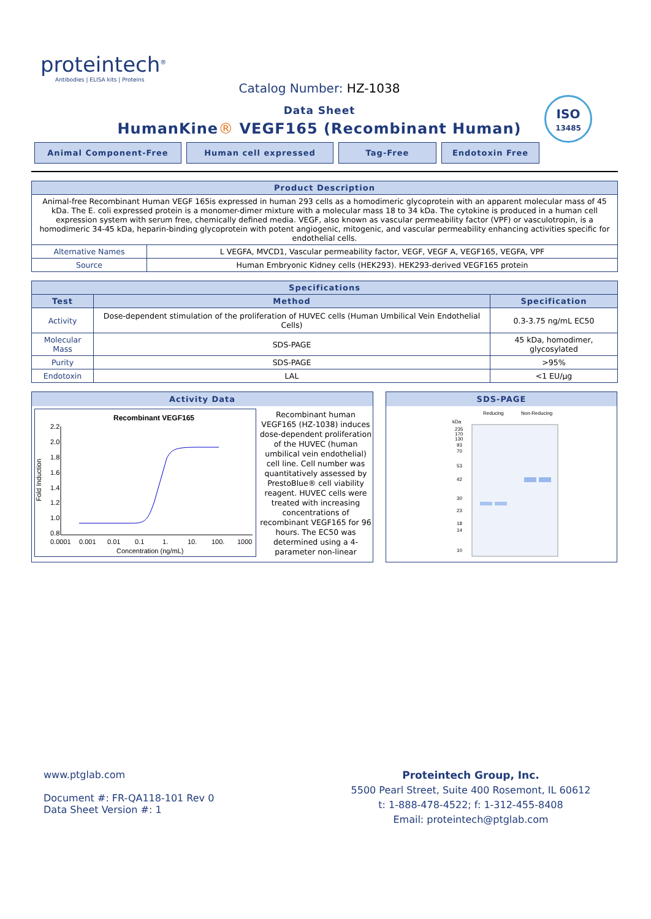proteintech<sup>®</sup>
Antibodies | ELISA kits | Proteins
ISO
13485
Catalog Number: HZ-1038
Data Sheet
HumanKine® VEGF165 (Recombinant Human)
Animal Component-Free Human cell expressed Tag-Free Endotoxin Free
| Product Description | |
| Animal-free Recombinant Human VEGF 165is expressed in human 293 cells as a homodimeric glycoprotein with an apparent molecular mass of 45 kDa. The E. coli expressed protein is a monomer-dimer mixture with a molecular mass 18 to 34 kDa. The cytokine is produced in a human cell expression system with serum free, chemically defined media. VEGF, also known as vascular permeability factor (VPF) or vasculotropin, is a homodimeric 34-45 kDa, heparin-binding glycoprotein with potent angiogenic, mitogenic, and vascular permeability enhancing activities specific for endothelial cells. | |
| Alternative Names | L VEGFA, MVCD1, Vascular permeability factor, VEGF, VEGF A, VEGF165, VEGFA, VPF |
| Source | Human Embryonic Kidney cells (HEK293). HEK293-derived VEGF165 protein |
| Specifications | | |
| Test | Method | Specification |
| Activity | Dose-dependent stimulation of the proliferation of HUVEC cells (Human Umbilical Vein Endothelial Cells) | 0.3-3.75 ng/mL EC50 |
| Molecular Mass | SDS-PAGE | 45 kDa, homodimer, glycosylated |
| Purity | SDS-PAGE | >95% |
| Endotoxin | LAL | <1 EU/μg |
Activity Data
Recombinant VEGF165
Fold Induction
2.2
2.0
1.8
1.6
1.4
1.2
1.0
0.8
0.0001
0.001
0.01
0.1
1.
10.
100.
1000
Concentration (ng/mL)
Recombinant human VEGF165 (HZ-1038) induces dose-dependent proliferation of the HUVEC (human umbilical vein endothelial) cell line. Cell number was quantitatively assessed by PrestoBlue® cell viability reagent. HUVEC cells were treated with increasing concentrations of recombinant VEGF165 for 96 hours. The EC50 was determined using a 4-parameter non-linear
SDS-PAGE
Reducing
Non-Reducing
kDa
235
170
130
93
70
53
42
30
23
18
14
10
www.ptglab.com
Document #: FR-QA118-101 Rev 0
Data Sheet Version #: 1
Proteintech Group, Inc.
5500 Pearl Street, Suite 400 Rosemont, IL 60612
t: 1-888-478-4522; f: 1-312-455-8408
Email: proteintech@ptglab.com